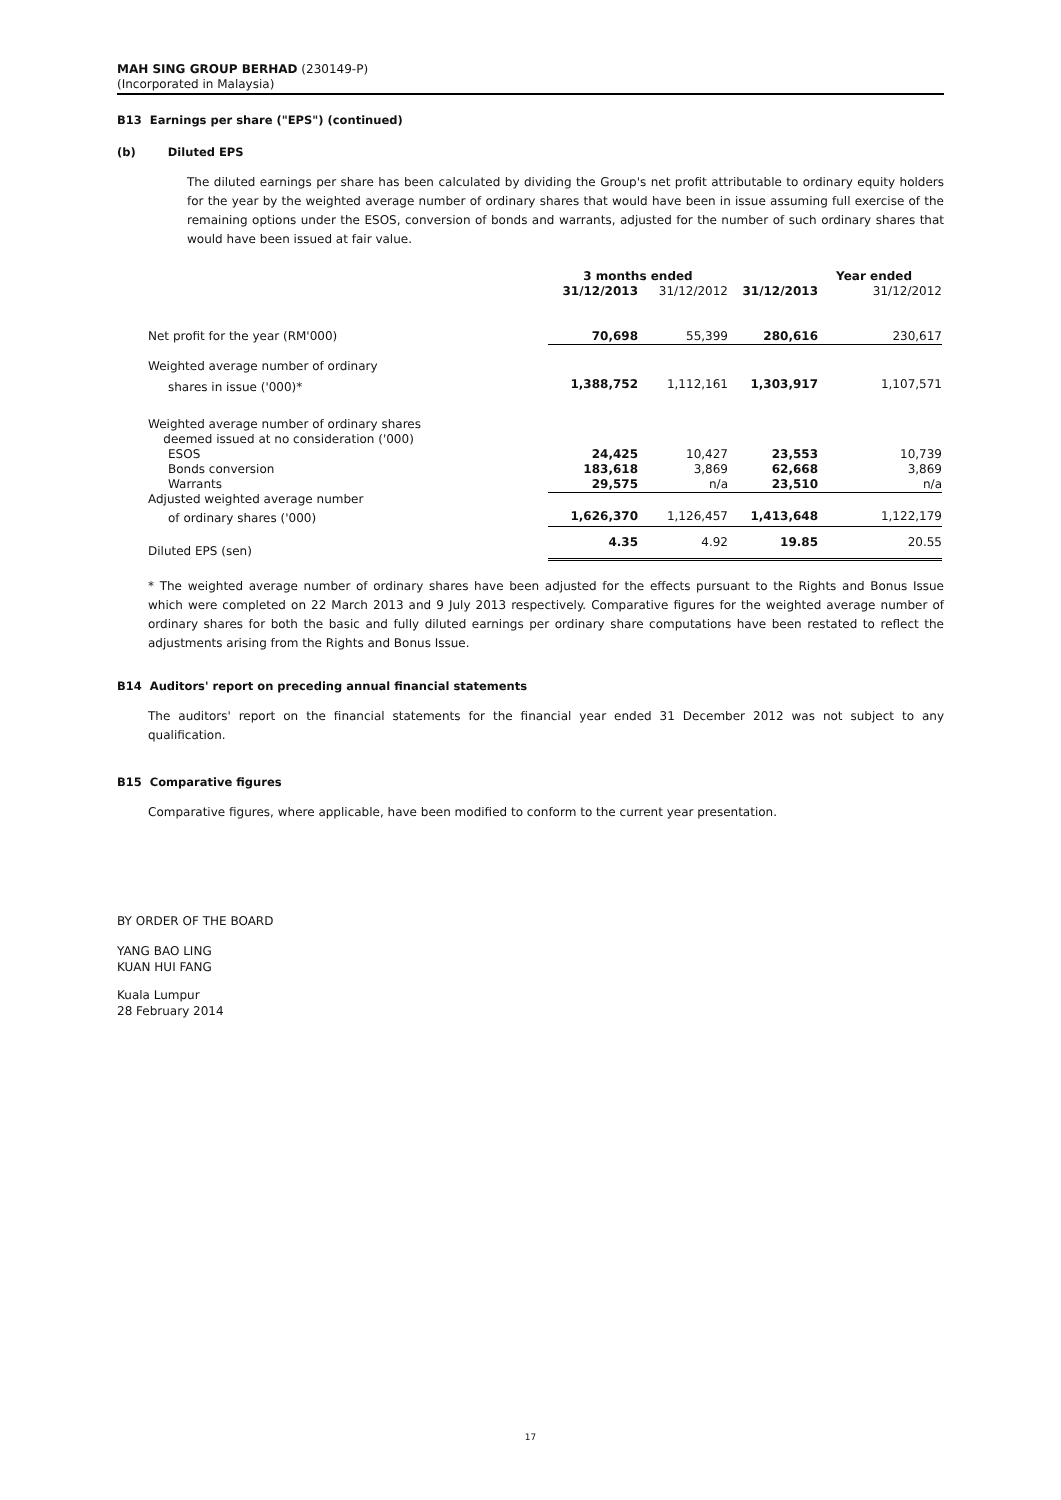MAH SING GROUP BERHAD (230149-P)
(Incorporated in Malaysia)
B13 Earnings per share ("EPS") (continued)
(b) Diluted EPS
The diluted earnings per share has been calculated by dividing the Group's net profit attributable to ordinary equity holders for the year by the weighted average number of ordinary shares that would have been in issue assuming full exercise of the remaining options under the ESOS, conversion of bonds and warrants, adjusted for the number of such ordinary shares that would have been issued at fair value.
| | 3 months ended | | Year ended | |
| | 31/12/2013 | 31/12/2012 | 31/12/2013 | 31/12/2012 |
| Net profit for the year (RM'000) | 70,698 | 55,399 | 280,616 | 230,617 |
| Weighted average number of ordinary | | | | |
| shares in issue ('000)* | 1,388,752 | 1,112,161 | 1,303,917 | 1,107,571 |
| Weighted average number of ordinary shares deemed issued at no consideration ('000) | | | | |
| ESOS | 24,425 | 10,427 | 23,553 | 10,739 |
| Bonds conversion | 183,618 | 3,869 | 62,668 | 3,869 |
| Warrants | 29,575 | n/a | 23,510 | n/a |
| Adjusted weighted average number | | | | |
| of ordinary shares ('000) | 1,626,370 | 1,126,457 | 1,413,648 | 1,122,179 |
| Diluted EPS (sen) | 4.35 | 4.92 | 19.85 | 20.55 |
* The weighted average number of ordinary shares have been adjusted for the effects pursuant to the Rights and Bonus Issue which were completed on 22 March 2013 and 9 July 2013 respectively. Comparative figures for the weighted average number of ordinary shares for both the basic and fully diluted earnings per ordinary share computations have been restated to reflect the adjustments arising from the Rights and Bonus Issue.
B14 Auditors' report on preceding annual financial statements
The auditors' report on the financial statements for the financial year ended 31 December 2012 was not subject to any qualification.
B15 Comparative figures
Comparative figures, where applicable, have been modified to conform to the current year presentation.
BY ORDER OF THE BOARD
YANG BAO LING
KUAN HUI FANG
Kuala Lumpur
28 February 2014
17